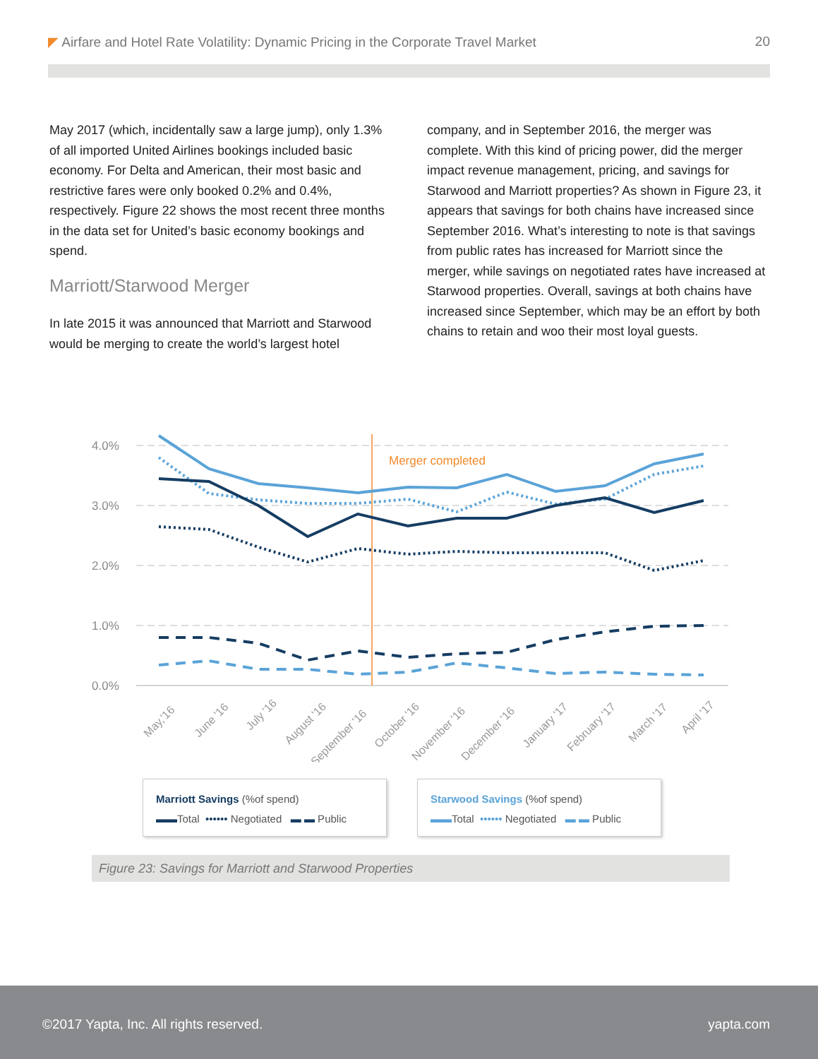◤ Airfare and Hotel Rate Volatility: Dynamic Pricing in the Corporate Travel Market 20
May 2017 (which, incidentally saw a large jump), only 1.3% of all imported United Airlines bookings included basic economy. For Delta and American, their most basic and restrictive fares were only booked 0.2% and 0.4%, respectively. Figure 22 shows the most recent three months in the data set for United’s basic economy bookings and spend.
Marriott/Starwood Merger
In late 2015 it was announced that Marriott and Starwood would be merging to create the world’s largest hotel
company, and in September 2016, the merger was complete. With this kind of pricing power, did the merger impact revenue management, pricing, and savings for Starwood and Marriott properties? As shown in Figure 23, it appears that savings for both chains have increased since September 2016. What’s interesting to note is that savings from public rates has increased for Marriott since the merger, while savings on negotiated rates have increased at Starwood properties. Overall, savings at both chains have increased since September, which may be an effort by both chains to retain and woo their most loyal guests.
4.0%
3.0%
2.0%
1.0%
0.0%
Merger completed
May,'16
June '16
July '16
August '16
September '16
October '16
November '16
December '16
January '17
February '17
March '17
April '17
Marriott Savings (%of spend)
▬▬Total •••••• Negotiated ▬ ▬ Public
Starwood Savings (%of spend)
▬▬Total •••••• Negotiated ▬ ▬ Public
Figure 23: Savings for Marriott and Starwood Properties
©2017 Yapta, Inc. All rights reserved. yapta.com